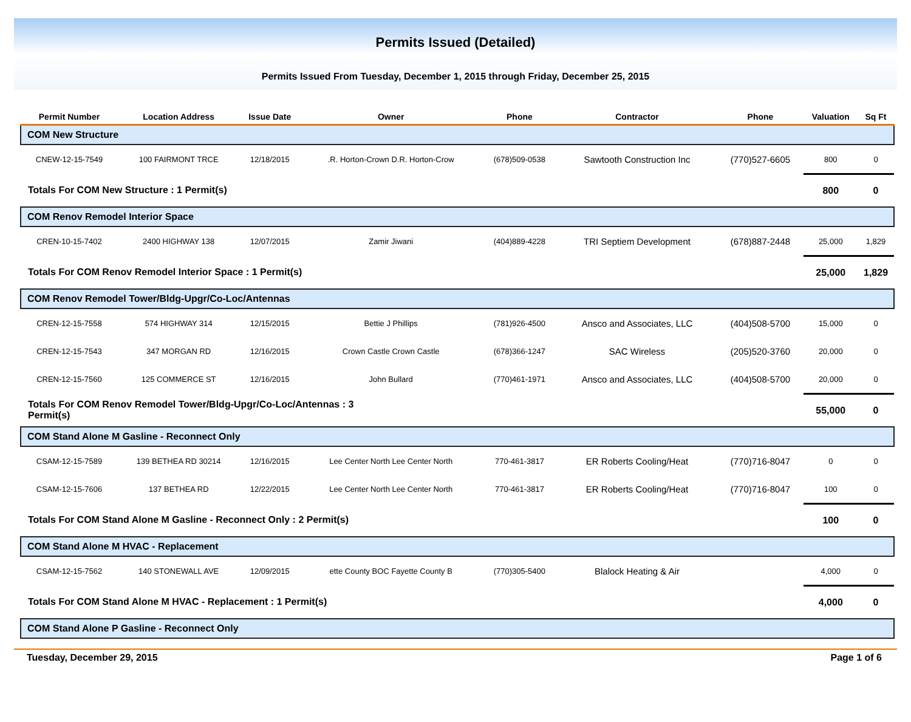Permits Issued (Detailed)
Permits Issued From Tuesday, December 1, 2015 through Friday, December 25, 2015
| Permit Number | Location Address | Issue Date | Owner | Phone | Contractor | Phone | Valuation | Sq Ft |
| --- | --- | --- | --- | --- | --- | --- | --- | --- |
| COM New Structure | | | | | | | | |
| CNEW-12-15-7549 | 100 FAIRMONT TRCE | 12/18/2015 | .R. Horton-Crown D.R. Horton-Crow | (678)509-0538 | Sawtooth Construction Inc | (770)527-6605 | 800 | 0 |
| Totals For COM New Structure : 1 Permit(s) | | | | | | | 800 | 0 |
| COM Renov Remodel Interior Space | | | | | | | | |
| CREN-10-15-7402 | 2400 HIGHWAY 138 | 12/07/2015 | Zamir Jiwani | (404)889-4228 | TRI Septiem Development | (678)887-2448 | 25,000 | 1,829 |
| Totals For COM Renov Remodel Interior Space : 1 Permit(s) | | | | | | | 25,000 | 1,829 |
| COM Renov Remodel Tower/Bldg-Upgr/Co-Loc/Antennas | | | | | | | | |
| CREN-12-15-7558 | 574 HIGHWAY 314 | 12/15/2015 | Bettie J Phillips | (781)926-4500 | Ansco and Associates, LLC | (404)508-5700 | 15,000 | 0 |
| CREN-12-15-7543 | 347 MORGAN RD | 12/16/2015 | Crown Castle Crown Castle | (678)366-1247 | SAC Wireless | (205)520-3760 | 20,000 | 0 |
| CREN-12-15-7560 | 125 COMMERCE ST | 12/16/2015 | John Bullard | (770)461-1971 | Ansco and Associates, LLC | (404)508-5700 | 20,000 | 0 |
| Totals For COM Renov Remodel Tower/Bldg-Upgr/Co-Loc/Antennas : 3 Permit(s) | | | | | | | 55,000 | 0 |
| COM Stand Alone M Gasline - Reconnect Only | | | | | | | | |
| CSAM-12-15-7589 | 139 BETHEA RD 30214 | 12/16/2015 | Lee Center North Lee Center North | 770-461-3817 | ER Roberts Cooling/Heat | (770)716-8047 | 0 | 0 |
| CSAM-12-15-7606 | 137 BETHEA RD | 12/22/2015 | Lee Center North Lee Center North | 770-461-3817 | ER Roberts Cooling/Heat | (770)716-8047 | 100 | 0 |
| Totals For COM Stand Alone M Gasline - Reconnect Only : 2 Permit(s) | | | | | | | 100 | 0 |
| COM Stand Alone M HVAC - Replacement | | | | | | | | |
| CSAM-12-15-7562 | 140 STONEWALL AVE | 12/09/2015 | ette County BOC Fayette County B | (770)305-5400 | Blalock Heating & Air | | 4,000 | 0 |
| Totals For COM Stand Alone M HVAC - Replacement : 1 Permit(s) | | | | | | | 4,000 | 0 |
| COM Stand Alone P Gasline - Reconnect Only | | | | | | | | |
Tuesday, December 29, 2015 Page 1 of 6